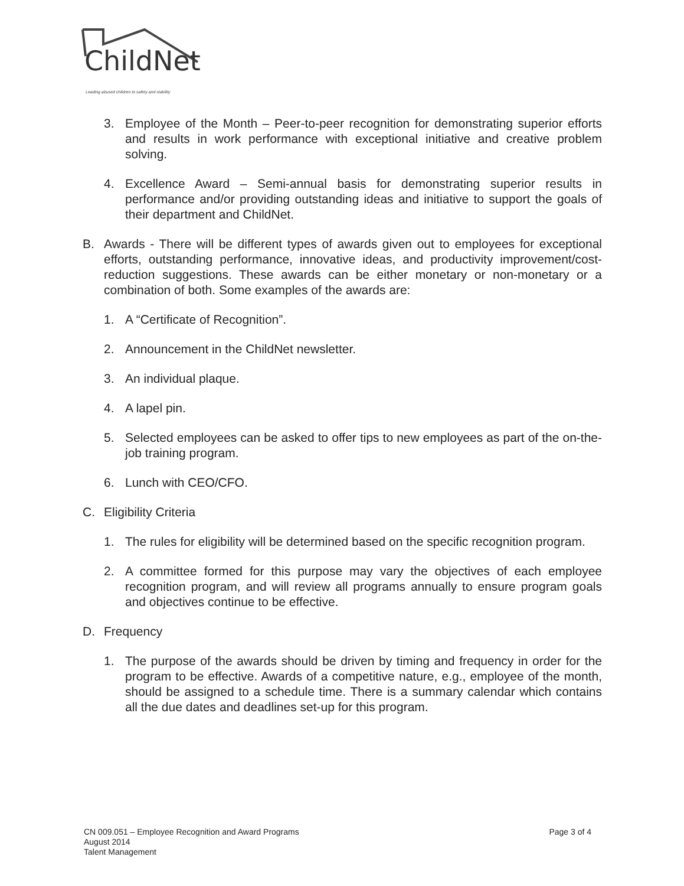ChildNet
Leading abused children to safety and stability
3. Employee of the Month – Peer-to-peer recognition for demonstrating superior efforts and results in work performance with exceptional initiative and creative problem solving.
4. Excellence Award – Semi-annual basis for demonstrating superior results in performance and/or providing outstanding ideas and initiative to support the goals of their department and ChildNet.
B. Awards - There will be different types of awards given out to employees for exceptional efforts, outstanding performance, innovative ideas, and productivity improvement/cost-reduction suggestions. These awards can be either monetary or non-monetary or a combination of both. Some examples of the awards are:
1. A “Certificate of Recognition”.
2. Announcement in the ChildNet newsletter.
3. An individual plaque.
4. A lapel pin.
5. Selected employees can be asked to offer tips to new employees as part of the on-the-job training program.
6. Lunch with CEO/CFO.
C. Eligibility Criteria
1. The rules for eligibility will be determined based on the specific recognition program.
2. A committee formed for this purpose may vary the objectives of each employee recognition program, and will review all programs annually to ensure program goals and objectives continue to be effective.
D. Frequency
1. The purpose of the awards should be driven by timing and frequency in order for the program to be effective. Awards of a competitive nature, e.g., employee of the month, should be assigned to a schedule time. There is a summary calendar which contains all the due dates and deadlines set-up for this program.
CN 009.051 – Employee Recognition and Award Programs
August 2014
Talent Management
Page 3 of 4